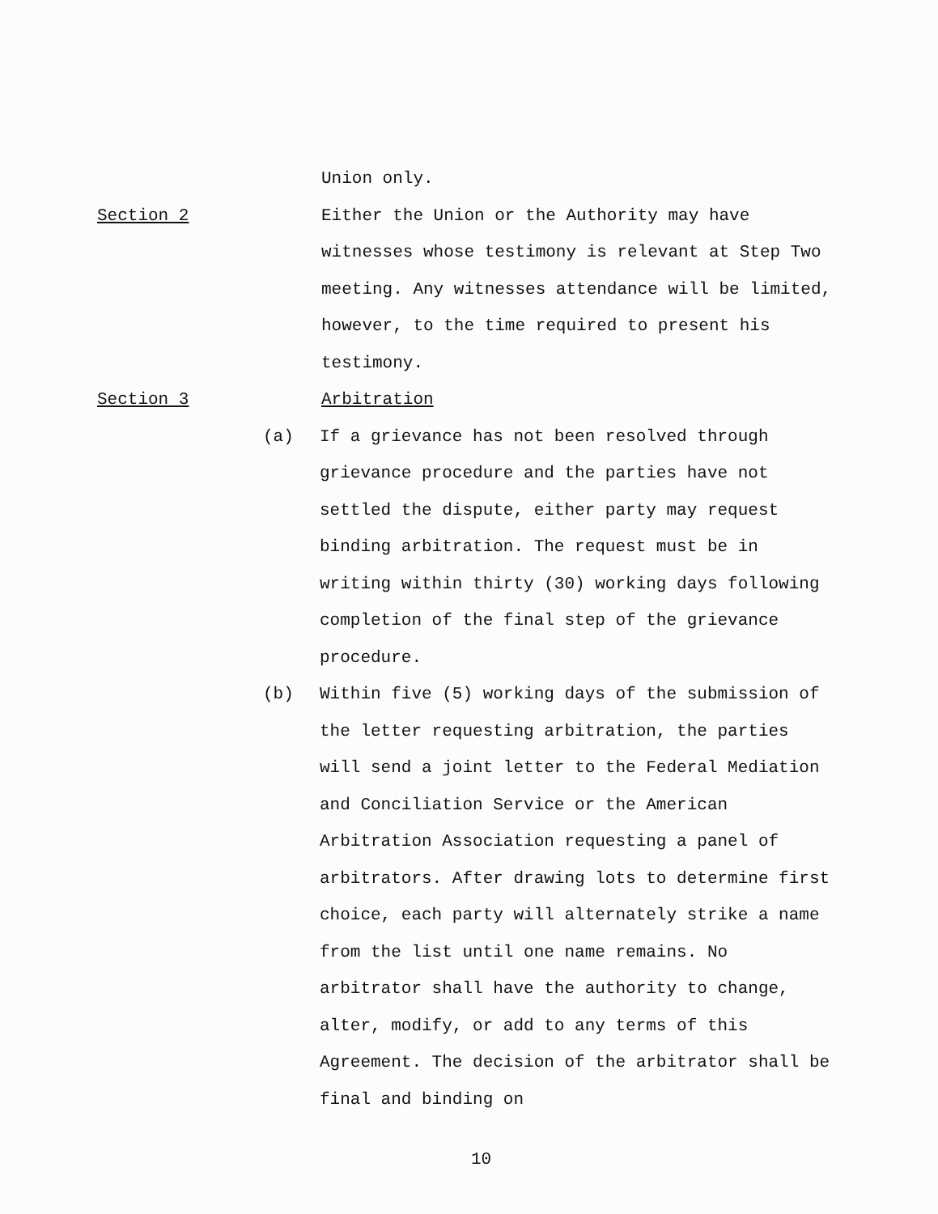Union only.
Section 2 Either the Union or the Authority may have witnesses whose testimony is relevant at Step Two meeting. Any witnesses attendance will be limited, however, to the time required to present his testimony.
Section 3 Arbitration
(a) If a grievance has not been resolved through grievance procedure and the parties have not settled the dispute, either party may request binding arbitration. The request must be in writing within thirty (30) working days following completion of the final step of the grievance procedure.
(b) Within five (5) working days of the submission of the letter requesting arbitration, the parties will send a joint letter to the Federal Mediation and Conciliation Service or the American Arbitration Association requesting a panel of arbitrators. After drawing lots to determine first choice, each party will alternately strike a name from the list until one name remains. No arbitrator shall have the authority to change, alter, modify, or add to any terms of this Agreement. The decision of the arbitrator shall be final and binding on
10